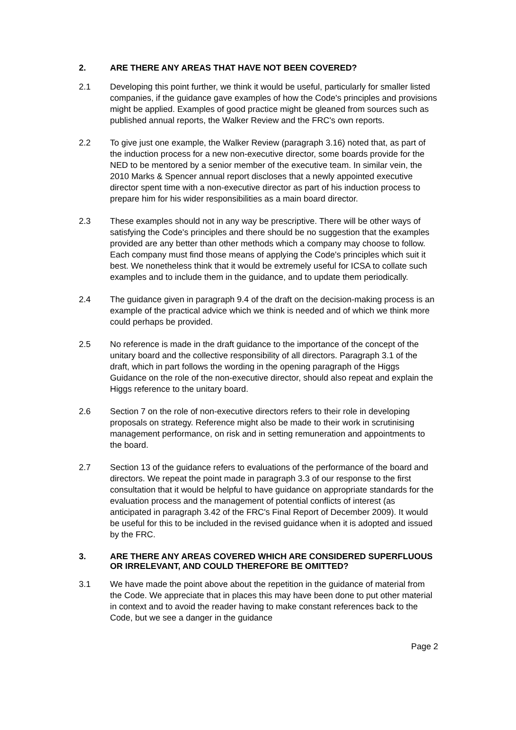2. ARE THERE ANY AREAS THAT HAVE NOT BEEN COVERED?
2.1 Developing this point further, we think it would be useful, particularly for smaller listed companies, if the guidance gave examples of how the Code's principles and provisions might be applied. Examples of good practice might be gleaned from sources such as published annual reports, the Walker Review and the FRC's own reports.
2.2 To give just one example, the Walker Review (paragraph 3.16) noted that, as part of the induction process for a new non-executive director, some boards provide for the NED to be mentored by a senior member of the executive team. In similar vein, the 2010 Marks & Spencer annual report discloses that a newly appointed executive director spent time with a non-executive director as part of his induction process to prepare him for his wider responsibilities as a main board director.
2.3 These examples should not in any way be prescriptive. There will be other ways of satisfying the Code's principles and there should be no suggestion that the examples provided are any better than other methods which a company may choose to follow. Each company must find those means of applying the Code's principles which suit it best. We nonetheless think that it would be extremely useful for ICSA to collate such examples and to include them in the guidance, and to update them periodically.
2.4 The guidance given in paragraph 9.4 of the draft on the decision-making process is an example of the practical advice which we think is needed and of which we think more could perhaps be provided.
2.5 No reference is made in the draft guidance to the importance of the concept of the unitary board and the collective responsibility of all directors. Paragraph 3.1 of the draft, which in part follows the wording in the opening paragraph of the Higgs Guidance on the role of the non-executive director, should also repeat and explain the Higgs reference to the unitary board.
2.6 Section 7 on the role of non-executive directors refers to their role in developing proposals on strategy. Reference might also be made to their work in scrutinising management performance, on risk and in setting remuneration and appointments to the board.
2.7 Section 13 of the guidance refers to evaluations of the performance of the board and directors. We repeat the point made in paragraph 3.3 of our response to the first consultation that it would be helpful to have guidance on appropriate standards for the evaluation process and the management of potential conflicts of interest (as anticipated in paragraph 3.42 of the FRC's Final Report of December 2009). It would be useful for this to be included in the revised guidance when it is adopted and issued by the FRC.
3. ARE THERE ANY AREAS COVERED WHICH ARE CONSIDERED SUPERFLUOUS OR IRRELEVANT, AND COULD THEREFORE BE OMITTED?
3.1 We have made the point above about the repetition in the guidance of material from the Code. We appreciate that in places this may have been done to put other material in context and to avoid the reader having to make constant references back to the Code, but we see a danger in the guidance
Page 2